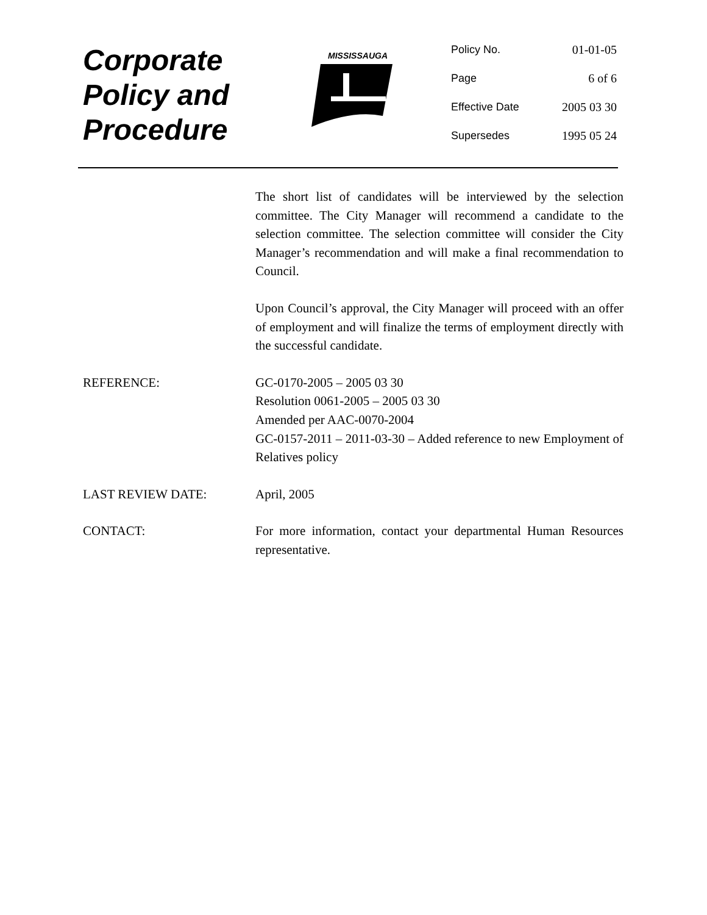Corporate
Policy and
Procedure
MISSISSAUGA
| Policy No. | 01-01-05 |
| Page | 6 of 6 |
| Effective Date | 2005 03 30 |
| Supersedes | 1995 05 24 |
The short list of candidates will be interviewed by the selection committee. The City Manager will recommend a candidate to the selection committee. The selection committee will consider the City Manager’s recommendation and will make a final recommendation to Council.
Upon Council’s approval, the City Manager will proceed with an offer of employment and will finalize the terms of employment directly with the successful candidate.
REFERENCE: GC-0170-2005 – 2005 03 30
Resolution 0061-2005 – 2005 03 30
Amended per AAC-0070-2004
GC-0157-2011 – 2011-03-30 – Added reference to new Employment of Relatives policy
LAST REVIEW DATE: April, 2005
CONTACT: For more information, contact your departmental Human Resources representative.